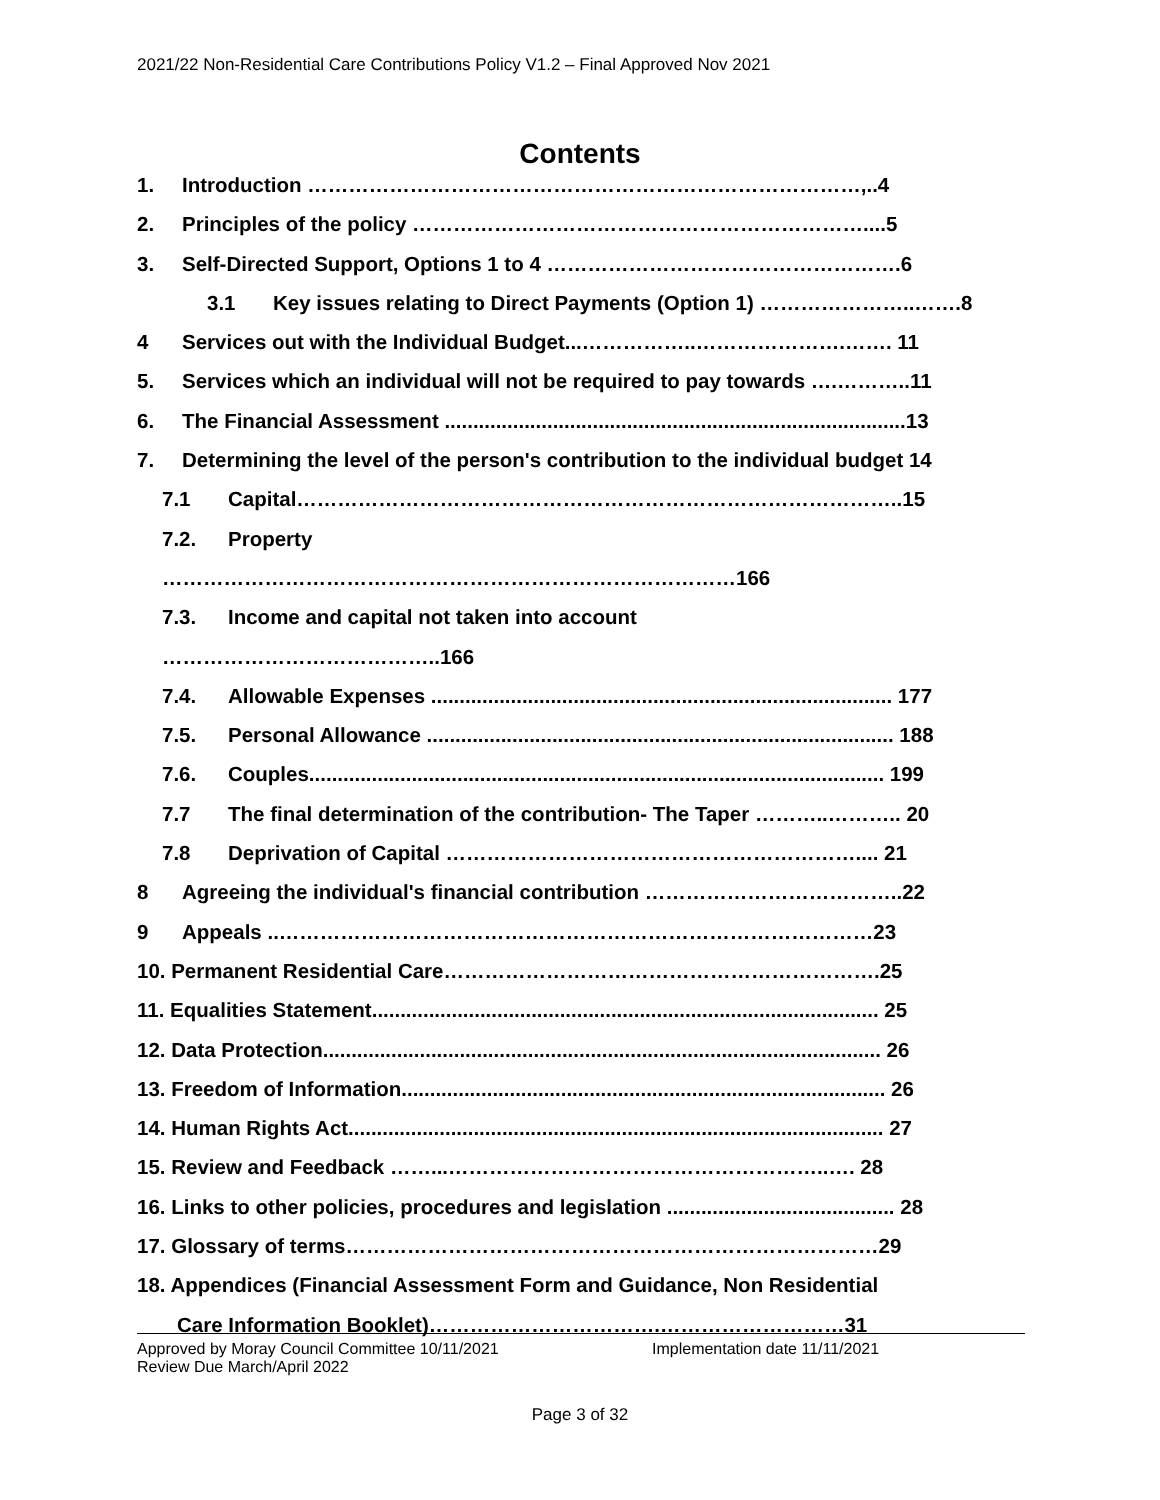2021/22 Non-Residential Care Contributions Policy V1.2 – Final Approved Nov 2021
Contents
1. Introduction ………………………………………………………………………,..4
2. Principles of the policy …………………………………………………………....5
3. Self-Directed Support, Options 1 to 4 …………………………………………….6
3.1 Key issues relating to Direct Payments (Option 1) …………………..…….8
4 Services out with the Individual Budget...……………..………………….……. 11
5. Services which an individual will not be required to pay towards ….………..11
6. The Financial Assessment .................................................................................13
7. Determining the level of the person's contribution to the individual budget 14
7.1 Capital……………………………………………………………………………..15
7.2. Property
…………………………………………………………………………166
7.3. Income and capital not taken into account
…………………………………..166
7.4. Allowable Expenses ................................................................................. 177
7.5. Personal Allowance .................................................................................. 188
7.6. Couples..................................................................................................... 199
7.7 The final determination of the contribution- The Taper ………..……….. 20
7.8 Deprivation of Capital …………………………………………………….... 21
8 Agreeing the individual's financial contribution ………………………………..22
9 Appeals ..……………………………………………………………………………23
10. Permanent Residential Care……………………………………………………….25
11. Equalities Statement......................................................................................... 25
12. Data Protection.................................................................................................. 26
13. Freedom of Information..................................................................................... 26
14. Human Rights Act.............................................................................................. 27
15. Review and Feedback ……...………………………………………………..…. 28
16. Links to other policies, procedures and legislation ........................................ 28
17. Glossary of terms……………………………………………………………………29
18. Appendices (Financial Assessment Form and Guidance, Non Residential
Care Information Booklet)…………………………….………………………31
Approved by Moray Council Committee 10/11/2021 Implementation date 11/11/2021
Review Due March/April 2022
Page 3 of 32